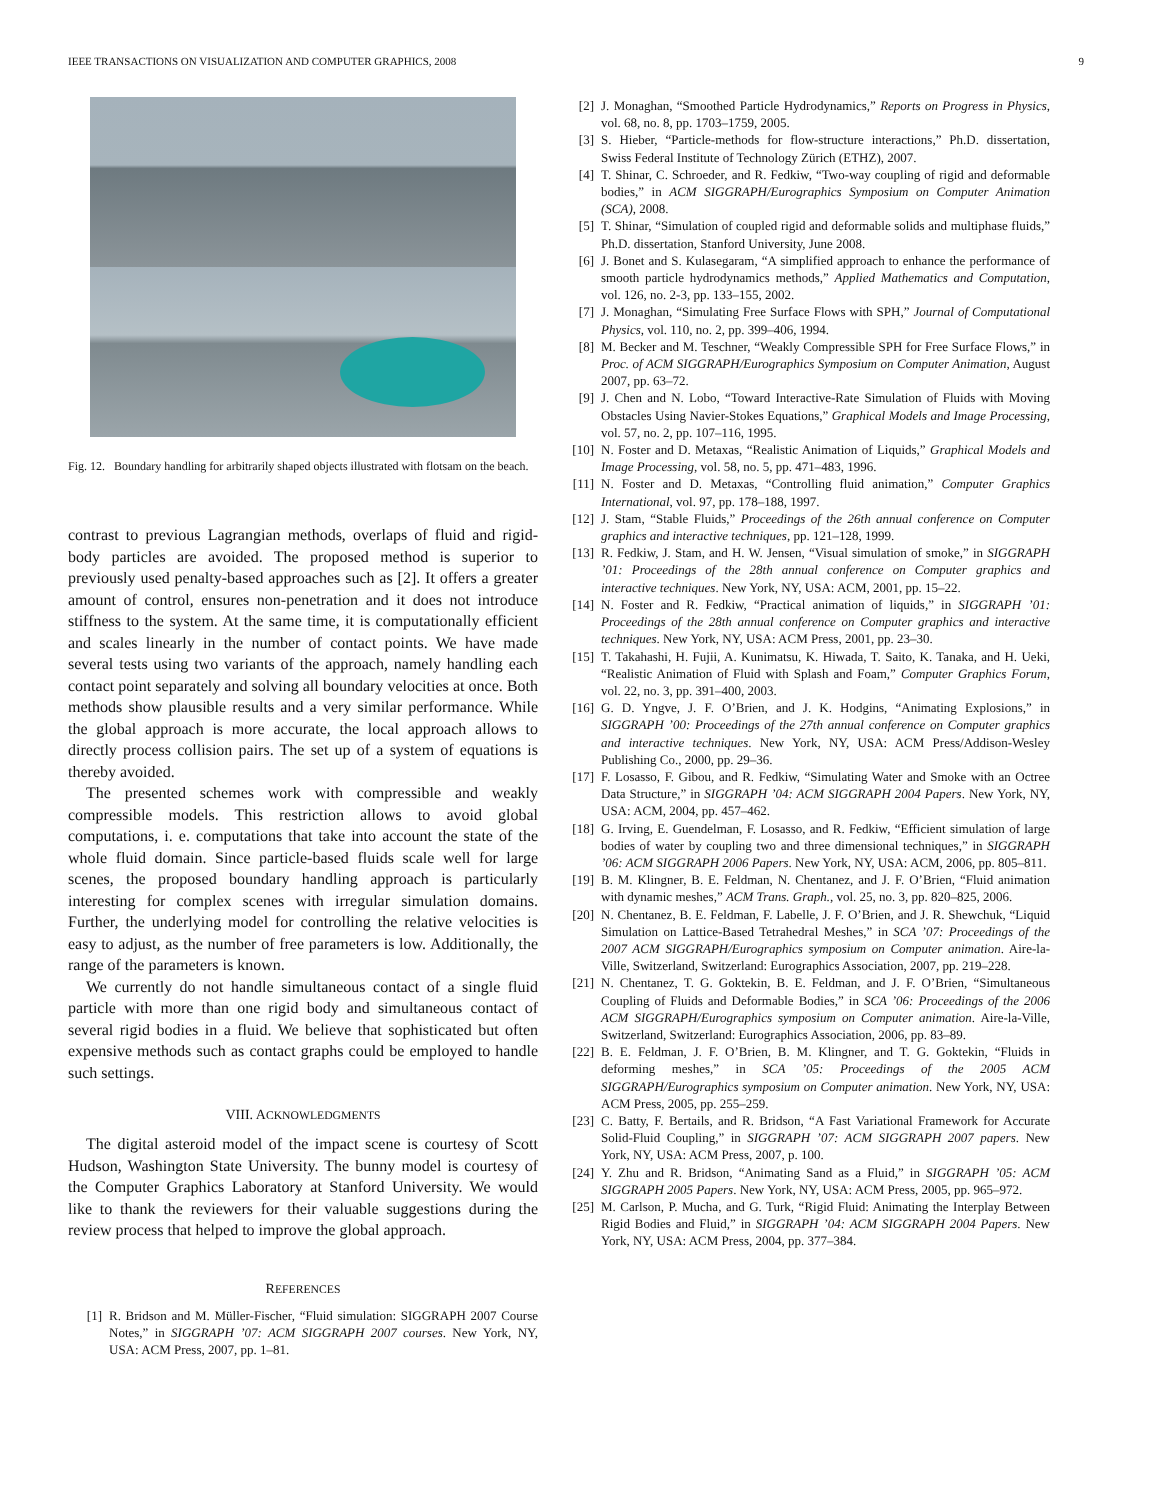IEEE TRANSACTIONS ON VISUALIZATION AND COMPUTER GRAPHICS, 2008 9
Fig. 12. Boundary handling for arbitrarily shaped objects illustrated with flotsam on the beach.
contrast to previous Lagrangian methods, overlaps of fluid and rigid-body particles are avoided. The proposed method is superior to previously used penalty-based approaches such as [2]. It offers a greater amount of control, ensures non-penetration and it does not introduce stiffness to the system. At the same time, it is computationally efficient and scales linearly in the number of contact points. We have made several tests using two variants of the approach, namely handling each contact point separately and solving all boundary velocities at once. Both methods show plausible results and a very similar performance. While the global approach is more accurate, the local approach allows to directly process collision pairs. The set up of a system of equations is thereby avoided.
The presented schemes work with compressible and weakly compressible models. This restriction allows to avoid global computations, i. e. computations that take into account the state of the whole fluid domain. Since particle-based fluids scale well for large scenes, the proposed boundary handling approach is particularly interesting for complex scenes with irregular simulation domains. Further, the underlying model for controlling the relative velocities is easy to adjust, as the number of free parameters is low. Additionally, the range of the parameters is known.
We currently do not handle simultaneous contact of a single fluid particle with more than one rigid body and simultaneous contact of several rigid bodies in a fluid. We believe that sophisticated but often expensive methods such as contact graphs could be employed to handle such settings.
VIII. ACKNOWLEDGMENTS
The digital asteroid model of the impact scene is courtesy of Scott Hudson, Washington State University. The bunny model is courtesy of the Computer Graphics Laboratory at Stanford University. We would like to thank the reviewers for their valuable suggestions during the review process that helped to improve the global approach.
REFERENCES
[1] R. Bridson and M. Müller-Fischer, “Fluid simulation: SIGGRAPH 2007 Course Notes,” in SIGGRAPH ’07: ACM SIGGRAPH 2007 courses. New York, NY, USA: ACM Press, 2007, pp. 1–81.
[2] J. Monaghan, “Smoothed Particle Hydrodynamics,” Reports on Progress in Physics, vol. 68, no. 8, pp. 1703–1759, 2005.
[3] S. Hieber, “Particle-methods for flow-structure interactions,” Ph.D. dissertation, Swiss Federal Institute of Technology Zürich (ETHZ), 2007.
[4] T. Shinar, C. Schroeder, and R. Fedkiw, “Two-way coupling of rigid and deformable bodies,” in ACM SIGGRAPH/Eurographics Symposium on Computer Animation (SCA), 2008.
[5] T. Shinar, “Simulation of coupled rigid and deformable solids and multiphase fluids,” Ph.D. dissertation, Stanford University, June 2008.
[6] J. Bonet and S. Kulasegaram, “A simplified approach to enhance the performance of smooth particle hydrodynamics methods,” Applied Mathematics and Computation, vol. 126, no. 2-3, pp. 133–155, 2002.
[7] J. Monaghan, “Simulating Free Surface Flows with SPH,” Journal of Computational Physics, vol. 110, no. 2, pp. 399–406, 1994.
[8] M. Becker and M. Teschner, “Weakly Compressible SPH for Free Surface Flows,” in Proc. of ACM SIGGRAPH/Eurographics Symposium on Computer Animation, August 2007, pp. 63–72.
[9] J. Chen and N. Lobo, “Toward Interactive-Rate Simulation of Fluids with Moving Obstacles Using Navier-Stokes Equations,” Graphical Models and Image Processing, vol. 57, no. 2, pp. 107–116, 1995.
[10] N. Foster and D. Metaxas, “Realistic Animation of Liquids,” Graphical Models and Image Processing, vol. 58, no. 5, pp. 471–483, 1996.
[11] N. Foster and D. Metaxas, “Controlling fluid animation,” Computer Graphics International, vol. 97, pp. 178–188, 1997.
[12] J. Stam, “Stable Fluids,” Proceedings of the 26th annual conference on Computer graphics and interactive techniques, pp. 121–128, 1999.
[13] R. Fedkiw, J. Stam, and H. W. Jensen, “Visual simulation of smoke,” in SIGGRAPH ’01: Proceedings of the 28th annual conference on Computer graphics and interactive techniques. New York, NY, USA: ACM, 2001, pp. 15–22.
[14] N. Foster and R. Fedkiw, “Practical animation of liquids,” in SIGGRAPH ’01: Proceedings of the 28th annual conference on Computer graphics and interactive techniques. New York, NY, USA: ACM Press, 2001, pp. 23–30.
[15] T. Takahashi, H. Fujii, A. Kunimatsu, K. Hiwada, T. Saito, K. Tanaka, and H. Ueki, “Realistic Animation of Fluid with Splash and Foam,” Computer Graphics Forum, vol. 22, no. 3, pp. 391–400, 2003.
[16] G. D. Yngve, J. F. O’Brien, and J. K. Hodgins, “Animating Explosions,” in SIGGRAPH ’00: Proceedings of the 27th annual conference on Computer graphics and interactive techniques. New York, NY, USA: ACM Press/Addison-Wesley Publishing Co., 2000, pp. 29–36.
[17] F. Losasso, F. Gibou, and R. Fedkiw, “Simulating Water and Smoke with an Octree Data Structure,” in SIGGRAPH ’04: ACM SIGGRAPH 2004 Papers. New York, NY, USA: ACM, 2004, pp. 457–462.
[18] G. Irving, E. Guendelman, F. Losasso, and R. Fedkiw, “Efficient simulation of large bodies of water by coupling two and three dimensional techniques,” in SIGGRAPH ’06: ACM SIGGRAPH 2006 Papers. New York, NY, USA: ACM, 2006, pp. 805–811.
[19] B. M. Klingner, B. E. Feldman, N. Chentanez, and J. F. O’Brien, “Fluid animation with dynamic meshes,” ACM Trans. Graph., vol. 25, no. 3, pp. 820–825, 2006.
[20] N. Chentanez, B. E. Feldman, F. Labelle, J. F. O’Brien, and J. R. Shewchuk, “Liquid Simulation on Lattice-Based Tetrahedral Meshes,” in SCA ’07: Proceedings of the 2007 ACM SIGGRAPH/Eurographics symposium on Computer animation. Aire-la-Ville, Switzerland, Switzerland: Eurographics Association, 2007, pp. 219–228.
[21] N. Chentanez, T. G. Goktekin, B. E. Feldman, and J. F. O’Brien, “Simultaneous Coupling of Fluids and Deformable Bodies,” in SCA ’06: Proceedings of the 2006 ACM SIGGRAPH/Eurographics symposium on Computer animation. Aire-la-Ville, Switzerland, Switzerland: Eurographics Association, 2006, pp. 83–89.
[22] B. E. Feldman, J. F. O’Brien, B. M. Klingner, and T. G. Goktekin, “Fluids in deforming meshes,” in SCA ’05: Proceedings of the 2005 ACM SIGGRAPH/Eurographics symposium on Computer animation. New York, NY, USA: ACM Press, 2005, pp. 255–259.
[23] C. Batty, F. Bertails, and R. Bridson, “A Fast Variational Framework for Accurate Solid-Fluid Coupling,” in SIGGRAPH ’07: ACM SIGGRAPH 2007 papers. New York, NY, USA: ACM Press, 2007, p. 100.
[24] Y. Zhu and R. Bridson, “Animating Sand as a Fluid,” in SIGGRAPH ’05: ACM SIGGRAPH 2005 Papers. New York, NY, USA: ACM Press, 2005, pp. 965–972.
[25] M. Carlson, P. Mucha, and G. Turk, “Rigid Fluid: Animating the Interplay Between Rigid Bodies and Fluid,” in SIGGRAPH ’04: ACM SIGGRAPH 2004 Papers. New York, NY, USA: ACM Press, 2004, pp. 377–384.